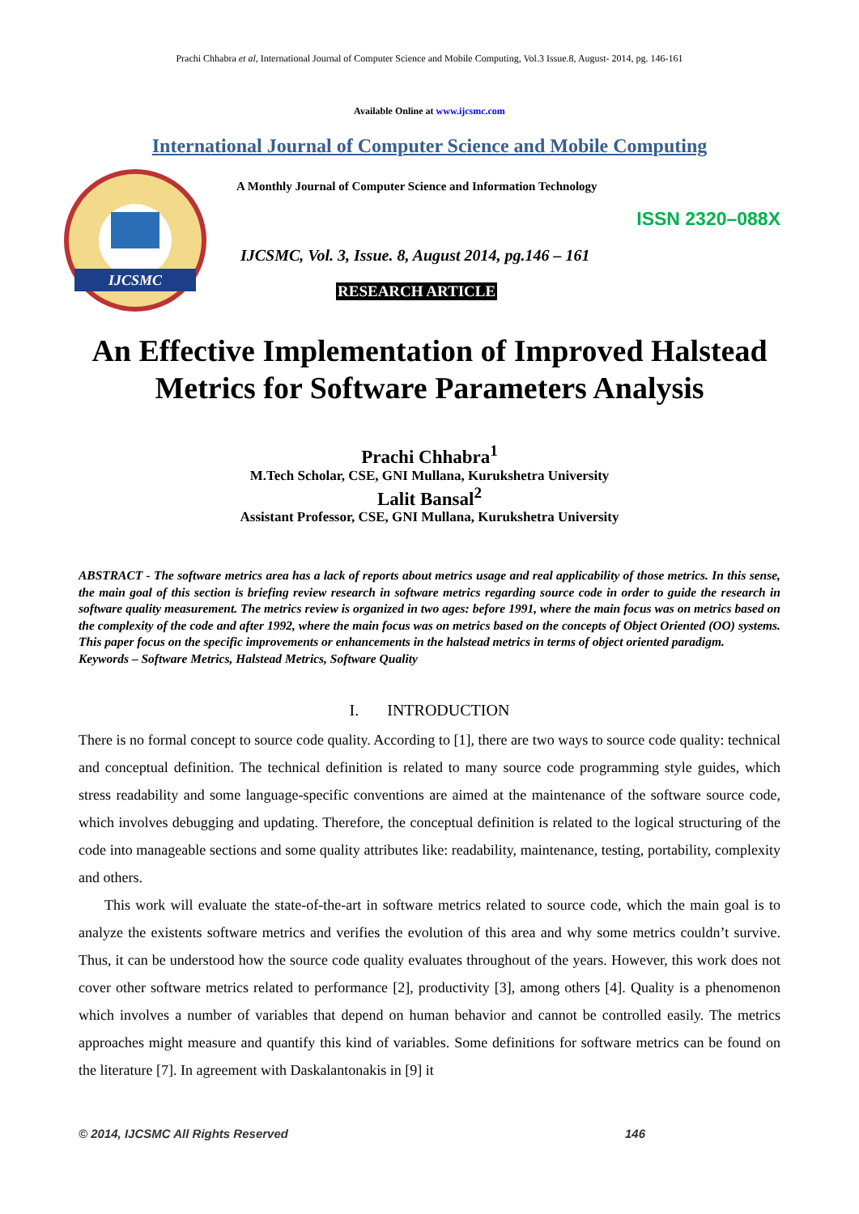Prachi Chhabra et al, International Journal of Computer Science and Mobile Computing, Vol.3 Issue.8, August- 2014, pg. 146-161
Available Online at www.ijcsmc.com
International Journal of Computer Science and Mobile Computing
IJCSMC
A Monthly Journal of Computer Science and Information Technology
ISSN 2320–088X
IJCSMC, Vol. 3, Issue. 8, August 2014, pg.146 – 161
RESEARCH ARTICLE
An Effective Implementation of Improved Halstead Metrics for Software Parameters Analysis
Prachi Chhabra<sup>1</sup>
M.Tech Scholar, CSE, GNI Mullana, Kurukshetra University
Lalit Bansal<sup>2</sup>
Assistant Professor, CSE, GNI Mullana, Kurukshetra University
ABSTRACT - The software metrics area has a lack of reports about metrics usage and real applicability of those metrics. In this sense, the main goal of this section is briefing review research in software metrics regarding source code in order to guide the research in software quality measurement. The metrics review is organized in two ages: before 1991, where the main focus was on metrics based on the complexity of the code and after 1992, where the main focus was on metrics based on the concepts of Object Oriented (OO) systems. This paper focus on the specific improvements or enhancements in the halstead metrics in terms of object oriented paradigm.
Keywords – Software Metrics, Halstead Metrics, Software Quality
I. INTRODUCTION
There is no formal concept to source code quality. According to [1], there are two ways to source code quality: technical and conceptual definition. The technical definition is related to many source code programming style guides, which stress readability and some language-specific conventions are aimed at the maintenance of the software source code, which involves debugging and updating. Therefore, the conceptual definition is related to the logical structuring of the code into manageable sections and some quality attributes like: readability, maintenance, testing, portability, complexity and others.
This work will evaluate the state-of-the-art in software metrics related to source code, which the main goal is to analyze the existents software metrics and verifies the evolution of this area and why some metrics couldn’t survive. Thus, it can be understood how the source code quality evaluates throughout of the years. However, this work does not cover other software metrics related to performance [2], productivity [3], among others [4]. Quality is a phenomenon which involves a number of variables that depend on human behavior and cannot be controlled easily. The metrics approaches might measure and quantify this kind of variables. Some definitions for software metrics can be found on the literature [7]. In agreement with Daskalantonakis in [9] it
© 2014, IJCSMC All Rights Reserved 146